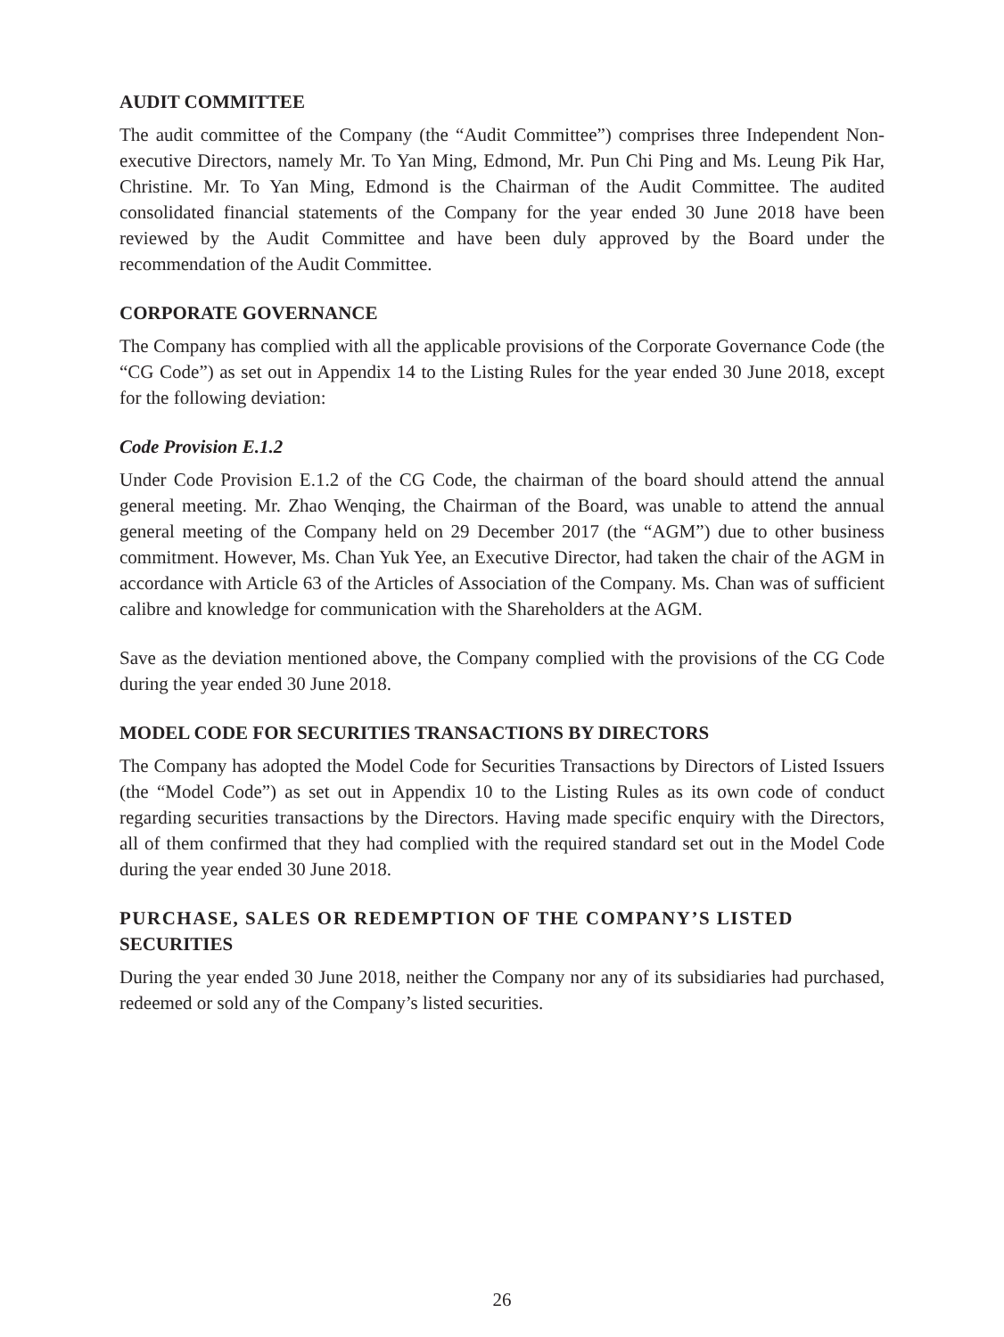AUDIT COMMITTEE
The audit committee of the Company (the “Audit Committee”) comprises three Independent Non-executive Directors, namely Mr. To Yan Ming, Edmond, Mr. Pun Chi Ping and Ms. Leung Pik Har, Christine. Mr. To Yan Ming, Edmond is the Chairman of the Audit Committee. The audited consolidated financial statements of the Company for the year ended 30 June 2018 have been reviewed by the Audit Committee and have been duly approved by the Board under the recommendation of the Audit Committee.
CORPORATE GOVERNANCE
The Company has complied with all the applicable provisions of the Corporate Governance Code (the “CG Code”) as set out in Appendix 14 to the Listing Rules for the year ended 30 June 2018, except for the following deviation:
Code Provision E.1.2
Under Code Provision E.1.2 of the CG Code, the chairman of the board should attend the annual general meeting. Mr. Zhao Wenqing, the Chairman of the Board, was unable to attend the annual general meeting of the Company held on 29 December 2017 (the “AGM”) due to other business commitment. However, Ms. Chan Yuk Yee, an Executive Director, had taken the chair of the AGM in accordance with Article 63 of the Articles of Association of the Company. Ms. Chan was of sufficient calibre and knowledge for communication with the Shareholders at the AGM.
Save as the deviation mentioned above, the Company complied with the provisions of the CG Code during the year ended 30 June 2018.
MODEL CODE FOR SECURITIES TRANSACTIONS BY DIRECTORS
The Company has adopted the Model Code for Securities Transactions by Directors of Listed Issuers (the “Model Code”) as set out in Appendix 10 to the Listing Rules as its own code of conduct regarding securities transactions by the Directors. Having made specific enquiry with the Directors, all of them confirmed that they had complied with the required standard set out in the Model Code during the year ended 30 June 2018.
PURCHASE, SALES OR REDEMPTION OF THE COMPANY’S LISTED SECURITIES
During the year ended 30 June 2018, neither the Company nor any of its subsidiaries had purchased, redeemed or sold any of the Company’s listed securities.
26